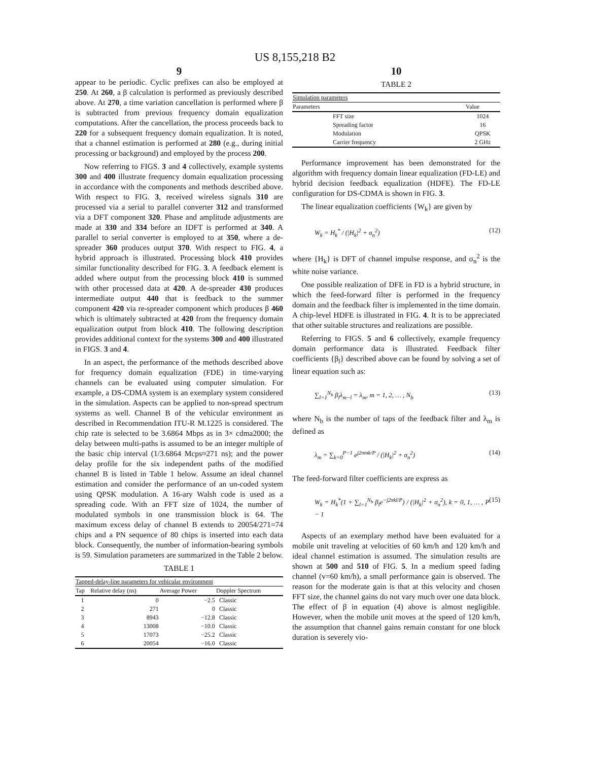US 8,155,218 B2
9
appear to be periodic. Cyclic prefixes can also be employed at 250. At 260, a β calculation is performed as previously described above. At 270, a time variation cancellation is performed where β is subtracted from previous frequency domain equalization computations. After the cancellation, the process proceeds back to 220 for a subsequent frequency domain equalization. It is noted, that a channel estimation is performed at 280 (e.g., during initial processing or background) and employed by the process 200.
Now referring to FIGS. 3 and 4 collectively, example systems 300 and 400 illustrate frequency domain equalization processing in accordance with the components and methods described above. With respect to FIG. 3, received wireless signals 310 are processed via a serial to parallel converter 312 and transformed via a DFT component 320. Phase and amplitude adjustments are made at 330 and 334 before an IDFT is performed at 340. A parallel to serial converter is employed to at 350, where a de-spreader 360 produces output 370. With respect to FIG. 4, a hybrid approach is illustrated. Processing block 410 provides similar functionality described for FIG. 3. A feedback element is added where output from the processing block 410 is summed with other processed data at 420. A de-spreader 430 produces intermediate output 440 that is feedback to the summer component 420 via re-spreader component which produces β 460 which is ultimately subtracted at 420 from the frequency domain equalization output from block 410. The following description provides additional context for the systems 300 and 400 illustrated in FIGS. 3 and 4.
In an aspect, the performance of the methods described above for frequency domain equalization (FDE) in time-varying channels can be evaluated using computer simulation. For example, a DS-CDMA system is an exemplary system considered in the simulation. Aspects can be applied to non-spread spectrum systems as well. Channel B of the vehicular environment as described in Recommendation ITU-R M.1225 is considered. The chip rate is selected to be 3.6864 Mbps as in 3× cdma2000; the delay between multi-paths is assumed to be an integer multiple of the basic chip interval (1/3.6864 Mcps≈271 ns); and the power delay profile for the six independent paths of the modified channel B is listed in Table 1 below. Assume an ideal channel estimation and consider the performance of an un-coded system using QPSK modulation. A 16-ary Walsh code is used as a spreading code. With an FFT size of 1024, the number of modulated symbols in one transmission block is 64. The maximum excess delay of channel B extends to 20054/271=74 chips and a PN sequence of 80 chips is inserted into each data block. Consequently, the number of information-bearing symbols is 59. Simulation parameters are summarized in the Table 2 below.
TABLE 1
| Tapped-delay-line parameters for vehicular environment | | | |
| --- | --- | --- | --- |
| Tap | Relative delay (ns) | Average Power | Doppler Spectrum |
| 1 | 0 | −2.5 | Classic |
| 2 | 271 | 0 | Classic |
| 3 | 8943 | −12.8 | Classic |
| 4 | 13008 | −10.0 | Classic |
| 5 | 17073 | −25.2 | Classic |
| 6 | 20054 | −16.0 | Classic |
10
TABLE 2
| Simulation parameters | |
| --- | --- |
| Parameters | Value |
| FFT size | 1024 |
| Spreading factor | 16 |
| Modulation | QPSK |
| Carrier frequency | 2 GHz |
Performance improvement has been demonstrated for the algorithm with frequency domain linear equalization (FD-LE) and hybrid decision feedback equalization (HDFE). The FD-LE configuration for DS-CDMA is shown in FIG. 3.
The linear equalization coefficients {W<sub>k</sub>} are given by
W<sub>k</sub> = H<sub>k</sub><sup>*</sup> / (|H<sub>k</sub>|<sup>2</sup> + σ<sub>n</sub><sup>2</sup>) (12)
where {H<sub>k</sub>} is DFT of channel impulse response, and σ<sub>n</sub><sup>2</sup> is the white noise variance.
One possible realization of DFE in FD is a hybrid structure, in which the feed-forward filter is performed in the frequency domain and the feedback filter is implemented in the time domain. A chip-level HDFE is illustrated in FIG. 4. It is to be appreciated that other suitable structures and realizations are possible.
Referring to FIGS. 5 and 6 collectively, example frequency domain performance data is illustrated. Feedback filter coefficients {β<sub>l</sub>} described above can be found by solving a set of linear equation such as:
∑<sub>l=1</sub><sup>N<sub>b</sub></sup> β<sub>l</sub>λ<sub>m−l</sub> = λ<sub>m</sub>, m = 1, 2, … , N<sub>b</sub>
(13)
where N<sub>b</sub> is the number of taps of the feedback filter and λ<sub>m</sub> is defined as
λ<sub>m</sub> = ∑<sub>k=0</sub><sup>P−1</sup> e<sup>j2πmk/P</sup> / (|H<sub>k</sub>|<sup>2</sup> + σ<sub>n</sub><sup>2</sup>)
(14)
The feed-forward filter coefficients are express as
W<sub>k</sub> = H<sub>k</sub><sup>*</sup>(1 + ∑<sub>l=1</sub><sup>N<sub>b</sub></sup> β<sub>l</sub>e<sup>−j2πkl/P</sup>) / (|H<sub>k</sub>|<sup>2</sup> + σ<sub>n</sub><sup>2</sup>), k = 0, 1, … , P − 1
(15)
Aspects of an exemplary method have been evaluated for a mobile unit traveling at velocities of 60 km/h and 120 km/h and ideal channel estimation is assumed. The simulation results are shown at 500 and 510 of FIG. 5. In a medium speed fading channel (v=60 km/h), a small performance gain is observed. The reason for the moderate gain is that at this velocity and chosen FFT size, the channel gains do not vary much over one data block. The effect of β in equation (4) above is almost negligible. However, when the mobile unit moves at the speed of 120 km/h, the assumption that channel gains remain constant for one block duration is severely vio-